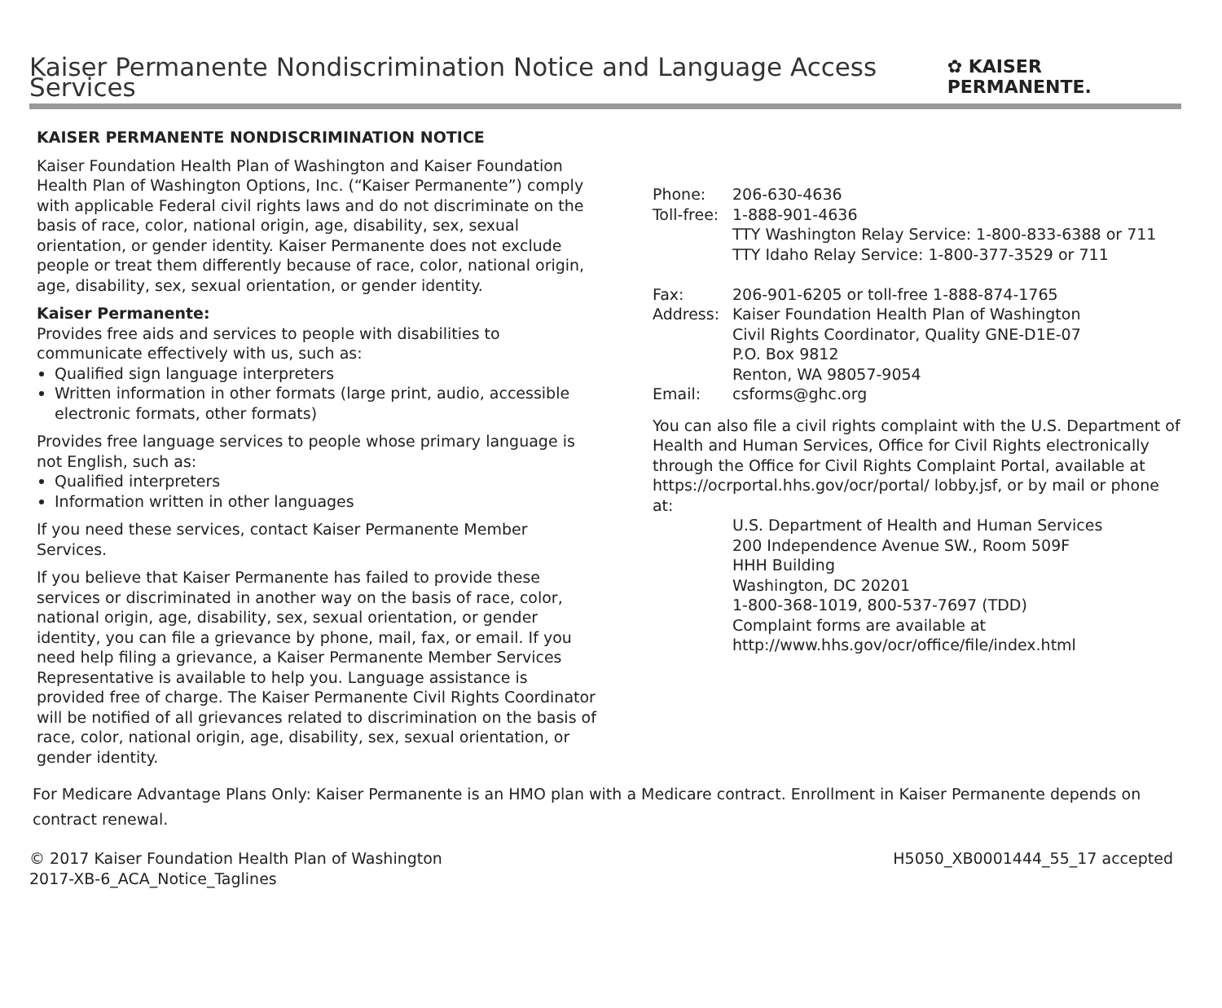Kaiser Permanente Nondiscrimination Notice and Language Access Services
✿ KAISER PERMANENTE.
KAISER PERMANENTE NONDISCRIMINATION NOTICE
Kaiser Foundation Health Plan of Washington and Kaiser Foundation Health Plan of Washington Options, Inc. (“Kaiser Permanente”) comply with applicable Federal civil rights laws and do not discriminate on the basis of race, color, national origin, age, disability, sex, sexual orientation, or gender identity. Kaiser Permanente does not exclude people or treat them differently because of race, color, national origin, age, disability, sex, sexual orientation, or gender identity.
Kaiser Permanente:
Provides free aids and services to people with disabilities to communicate effectively with us, such as:
Qualified sign language interpreters
Written information in other formats (large print, audio, accessible electronic formats, other formats)
Provides free language services to people whose primary language is not English, such as:
Qualified interpreters
Information written in other languages
If you need these services, contact Kaiser Permanente Member Services.
If you believe that Kaiser Permanente has failed to provide these services or discriminated in another way on the basis of race, color, national origin, age, disability, sex, sexual orientation, or gender identity, you can file a grievance by phone, mail, fax, or email. If you need help filing a grievance, a Kaiser Permanente Member Services Representative is available to help you. Language assistance is provided free of charge. The Kaiser Permanente Civil Rights Coordinator will be notified of all grievances related to discrimination on the basis of race, color, national origin, age, disability, sex, sexual orientation, or gender identity.
| Phone: | 206-630-4636 |
| Toll-free: | 1-888-901-4636 TTY Washington Relay Service: 1-800-833-6388 or 711 TTY Idaho Relay Service: 1-800-377-3529 or 711 |
| Fax: | 206-901-6205 or toll-free 1-888-874-1765 |
| Address: | Kaiser Foundation Health Plan of Washington Civil Rights Coordinator, Quality GNE-D1E-07 P.O. Box 9812 Renton, WA 98057-9054 |
| Email: | csforms@ghc.org |
You can also file a civil rights complaint with the U.S. Department of Health and Human Services, Office for Civil Rights electronically through the Office for Civil Rights Complaint Portal, available at https://ocrportal.hhs.gov/ocr/portal/ lobby.jsf, or by mail or phone at:
U.S. Department of Health and Human Services
200 Independence Avenue SW., Room 509F
HHH Building
Washington, DC 20201
1-800-368-1019, 800-537-7697 (TDD)
Complaint forms are available at
http://www.hhs.gov/ocr/office/file/index.html
For Medicare Advantage Plans Only: Kaiser Permanente is an HMO plan with a Medicare contract. Enrollment in Kaiser Permanente depends on contract renewal.
© 2017 Kaiser Foundation Health Plan of Washington
2017-XB-6_ACA_Notice_Taglines
H5050_XB0001444_55_17 accepted